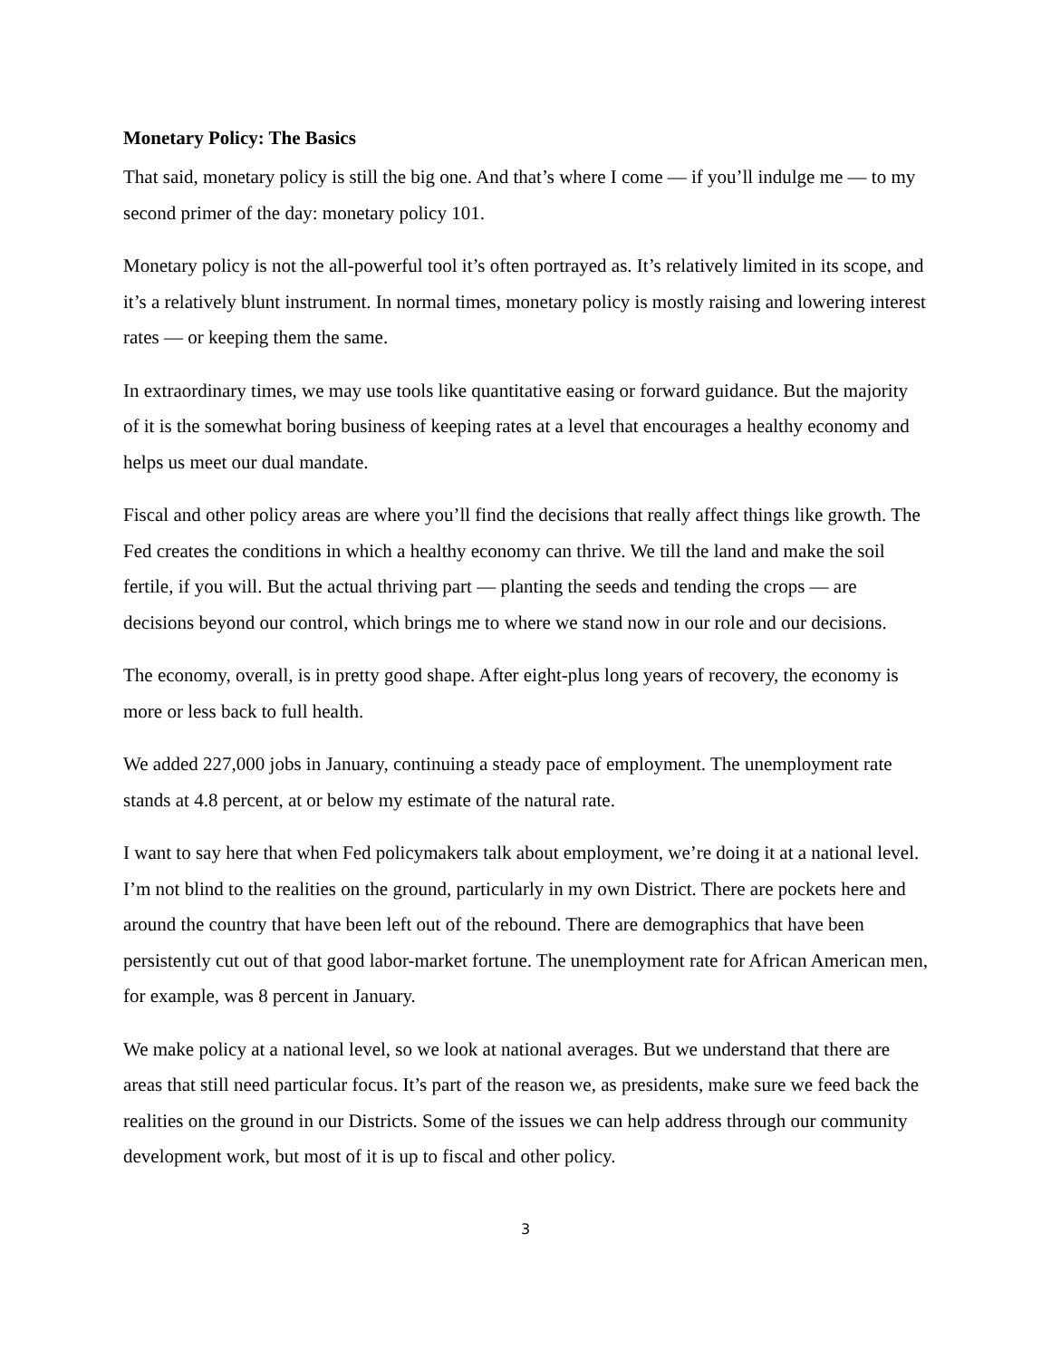Monetary Policy: The Basics
That said, monetary policy is still the big one. And that’s where I come — if you’ll indulge me — to my second primer of the day: monetary policy 101.
Monetary policy is not the all-powerful tool it’s often portrayed as. It’s relatively limited in its scope, and it’s a relatively blunt instrument. In normal times, monetary policy is mostly raising and lowering interest rates — or keeping them the same.
In extraordinary times, we may use tools like quantitative easing or forward guidance. But the majority of it is the somewhat boring business of keeping rates at a level that encourages a healthy economy and helps us meet our dual mandate.
Fiscal and other policy areas are where you’ll find the decisions that really affect things like growth. The Fed creates the conditions in which a healthy economy can thrive. We till the land and make the soil fertile, if you will. But the actual thriving part — planting the seeds and tending the crops — are decisions beyond our control, which brings me to where we stand now in our role and our decisions.
The economy, overall, is in pretty good shape. After eight-plus long years of recovery, the economy is more or less back to full health.
We added 227,000 jobs in January, continuing a steady pace of employment. The unemployment rate stands at 4.8 percent, at or below my estimate of the natural rate.
I want to say here that when Fed policymakers talk about employment, we’re doing it at a national level. I’m not blind to the realities on the ground, particularly in my own District. There are pockets here and around the country that have been left out of the rebound. There are demographics that have been persistently cut out of that good labor-market fortune. The unemployment rate for African American men, for example, was 8 percent in January.
We make policy at a national level, so we look at national averages. But we understand that there are areas that still need particular focus. It’s part of the reason we, as presidents, make sure we feed back the realities on the ground in our Districts. Some of the issues we can help address through our community development work, but most of it is up to fiscal and other policy.
3